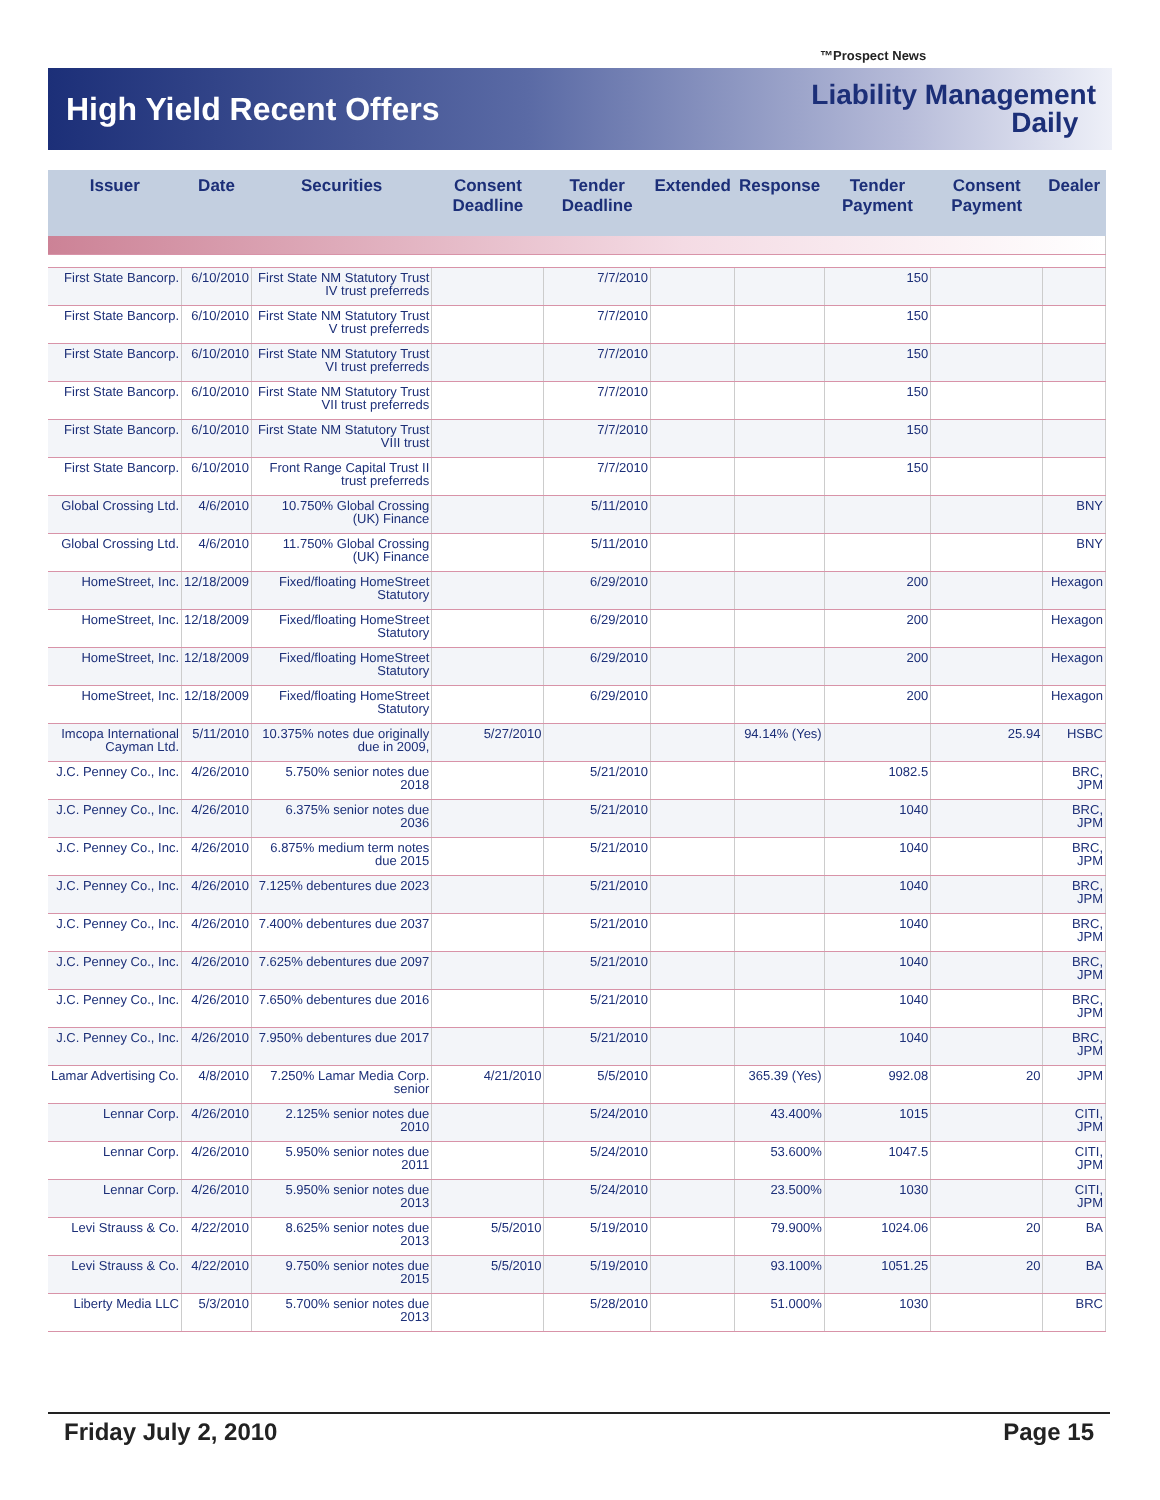™Prospect News
High Yield Recent Offers
Liability Management
Daily
| Issuer | Date | Securities | Consent Deadline | Tender Deadline | Extended | Response | Tender Payment | Consent Payment | Dealer |
| --- | --- | --- | --- | --- | --- | --- | --- | --- | --- |
| First State Bancorp. | 6/10/2010 | First State NM Statutory Trust IV trust preferreds | | 7/7/2010 | | | 150 | | |
| First State Bancorp. | 6/10/2010 | First State NM Statutory Trust V trust preferreds | | 7/7/2010 | | | 150 | | |
| First State Bancorp. | 6/10/2010 | First State NM Statutory Trust VI trust preferreds | | 7/7/2010 | | | 150 | | |
| First State Bancorp. | 6/10/2010 | First State NM Statutory Trust VII trust preferreds | | 7/7/2010 | | | 150 | | |
| First State Bancorp. | 6/10/2010 | First State NM Statutory Trust VIII trust | | 7/7/2010 | | | 150 | | |
| First State Bancorp. | 6/10/2010 | Front Range Capital Trust II trust preferreds | | 7/7/2010 | | | 150 | | |
| Global Crossing Ltd. | 4/6/2010 | 10.750% Global Crossing (UK) Finance | | 5/11/2010 | | | | | BNY |
| Global Crossing Ltd. | 4/6/2010 | 11.750% Global Crossing (UK) Finance | | 5/11/2010 | | | | | BNY |
| HomeStreet, Inc. | 12/18/2009 | Fixed/floating HomeStreet Statutory | | 6/29/2010 | | | 200 | | Hexagon |
| HomeStreet, Inc. | 12/18/2009 | Fixed/floating HomeStreet Statutory | | 6/29/2010 | | | 200 | | Hexagon |
| HomeStreet, Inc. | 12/18/2009 | Fixed/floating HomeStreet Statutory | | 6/29/2010 | | | 200 | | Hexagon |
| HomeStreet, Inc. | 12/18/2009 | Fixed/floating HomeStreet Statutory | | 6/29/2010 | | | 200 | | Hexagon |
| Imcopa International Cayman Ltd. | 5/11/2010 | 10.375% notes due originally due in 2009, | 5/27/2010 | | | 94.14% (Yes) | | 25.94 | HSBC |
| J.C. Penney Co., Inc. | 4/26/2010 | 5.750% senior notes due 2018 | | 5/21/2010 | | | 1082.5 | | BRC, JPM |
| J.C. Penney Co., Inc. | 4/26/2010 | 6.375% senior notes due 2036 | | 5/21/2010 | | | 1040 | | BRC, JPM |
| J.C. Penney Co., Inc. | 4/26/2010 | 6.875% medium term notes due 2015 | | 5/21/2010 | | | 1040 | | BRC, JPM |
| J.C. Penney Co., Inc. | 4/26/2010 | 7.125% debentures due 2023 | | 5/21/2010 | | | 1040 | | BRC, JPM |
| J.C. Penney Co., Inc. | 4/26/2010 | 7.400% debentures due 2037 | | 5/21/2010 | | | 1040 | | BRC, JPM |
| J.C. Penney Co., Inc. | 4/26/2010 | 7.625% debentures due 2097 | | 5/21/2010 | | | 1040 | | BRC, JPM |
| J.C. Penney Co., Inc. | 4/26/2010 | 7.650% debentures due 2016 | | 5/21/2010 | | | 1040 | | BRC, JPM |
| J.C. Penney Co., Inc. | 4/26/2010 | 7.950% debentures due 2017 | | 5/21/2010 | | | 1040 | | BRC, JPM |
| Lamar Advertising Co. | 4/8/2010 | 7.250% Lamar Media Corp. senior | 4/21/2010 | 5/5/2010 | | 365.39 (Yes) | 992.08 | 20 | JPM |
| Lennar Corp. | 4/26/2010 | 2.125% senior notes due 2010 | | 5/24/2010 | | 43.400% | 1015 | | CITI, JPM |
| Lennar Corp. | 4/26/2010 | 5.950% senior notes due 2011 | | 5/24/2010 | | 53.600% | 1047.5 | | CITI, JPM |
| Lennar Corp. | 4/26/2010 | 5.950% senior notes due 2013 | | 5/24/2010 | | 23.500% | 1030 | | CITI, JPM |
| Levi Strauss & Co. | 4/22/2010 | 8.625% senior notes due 2013 | 5/5/2010 | 5/19/2010 | | 79.900% | 1024.06 | 20 | BA |
| Levi Strauss & Co. | 4/22/2010 | 9.750% senior notes due 2015 | 5/5/2010 | 5/19/2010 | | 93.100% | 1051.25 | 20 | BA |
| Liberty Media LLC | 5/3/2010 | 5.700% senior notes due 2013 | | 5/28/2010 | | 51.000% | 1030 | | BRC |
Friday July 2, 2010 Page 15